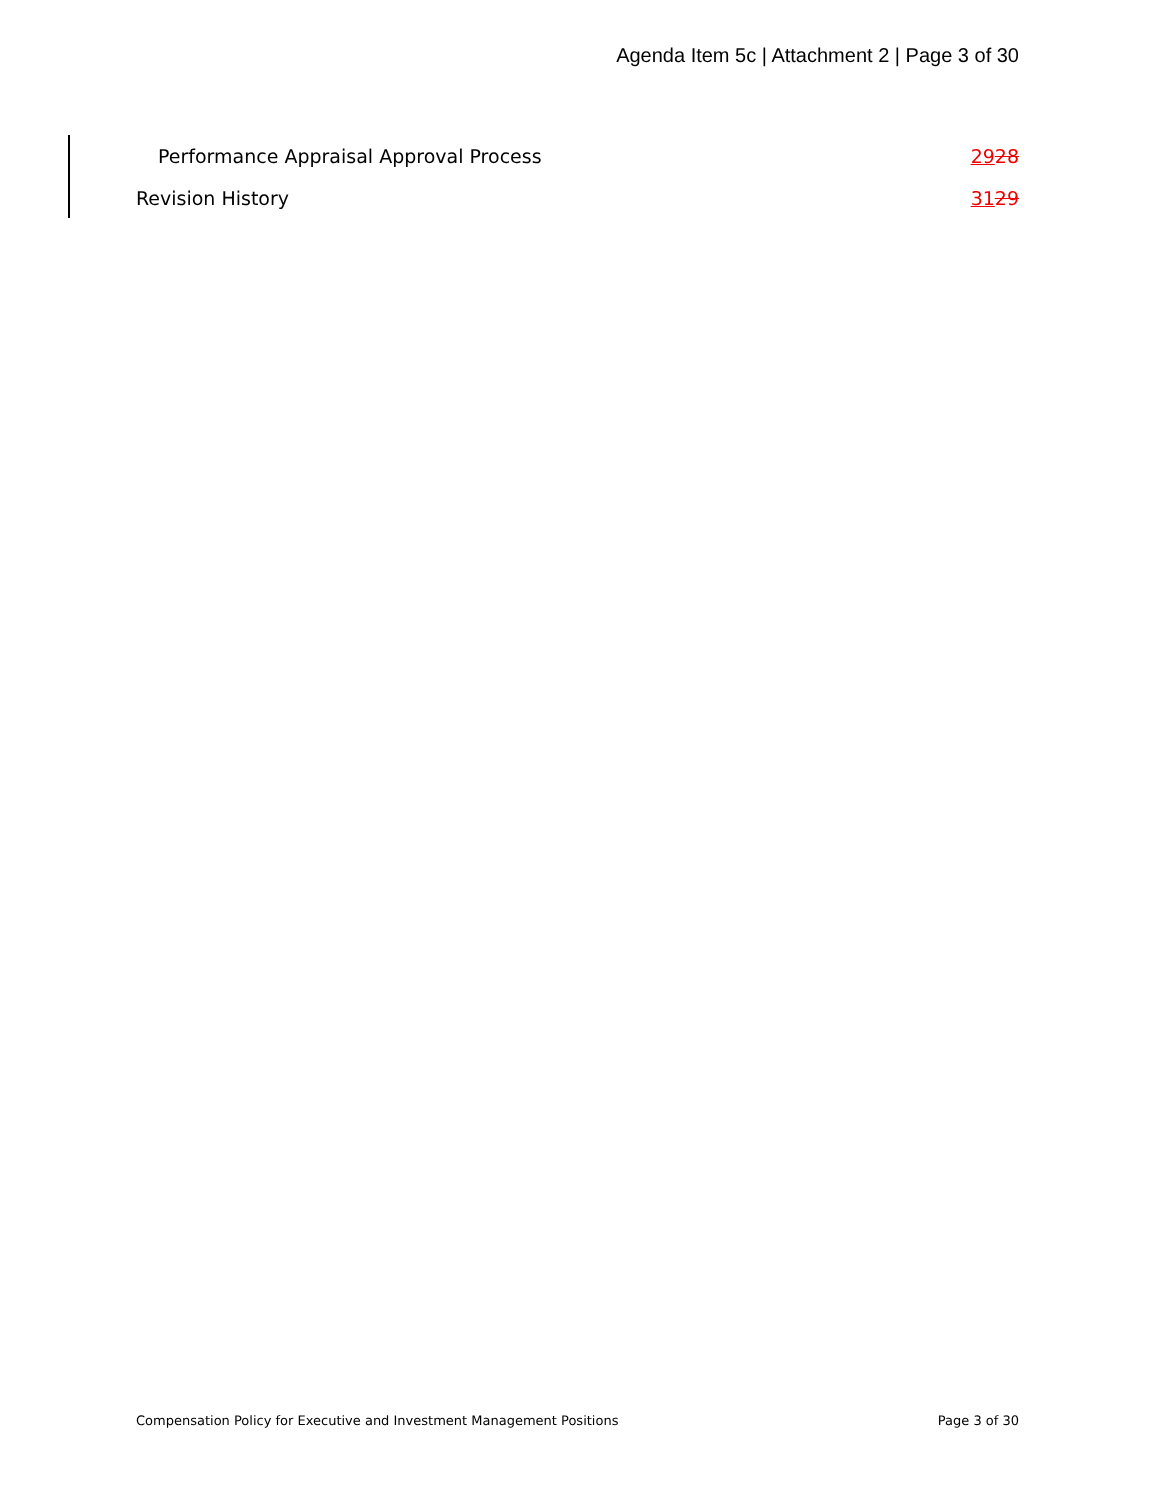Agenda Item 5c | Attachment 2 | Page 3 of 30
Performance Appraisal Approval Process 2928
Revision History 3129
Compensation Policy for Executive and Investment Management Positions Page 3 of 30